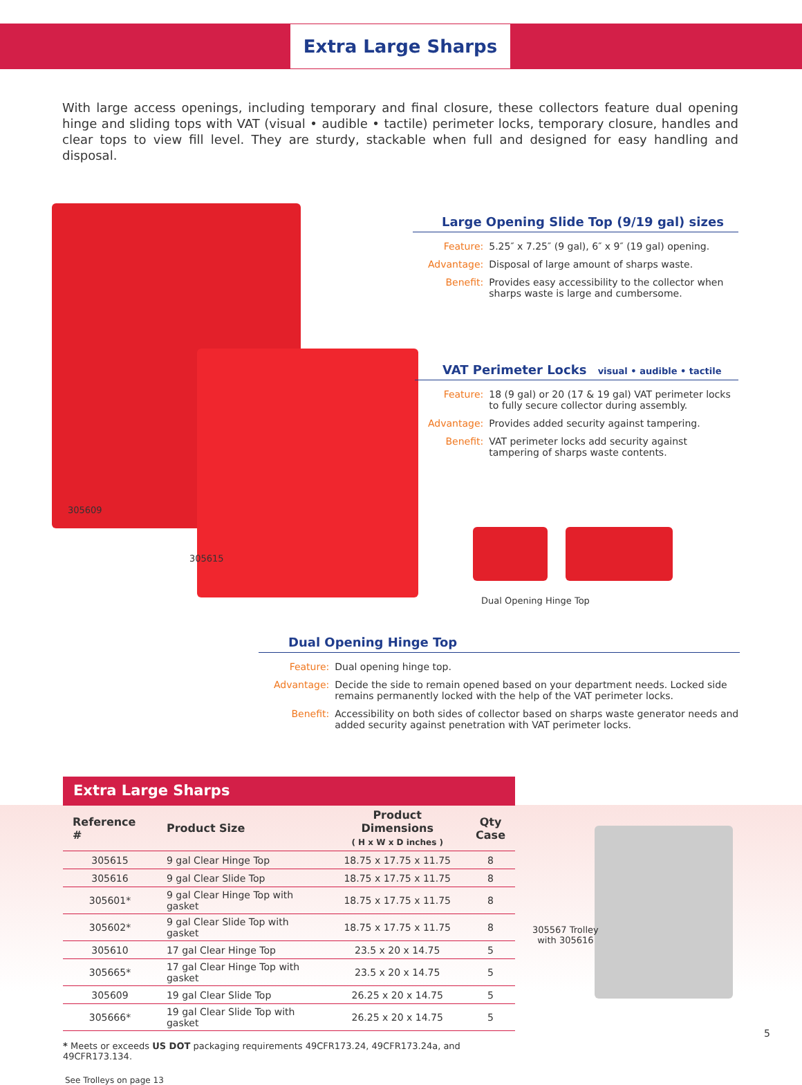Extra Large Sharps
With large access openings, including temporary and final closure, these collectors feature dual opening hinge and sliding tops with VAT (visual • audible • tactile) perimeter locks, temporary closure, handles and clear tops to view fill level. They are sturdy, stackable when full and designed for easy handling and disposal.
305609
305615
Large Opening Slide Top (9/19 gal) sizes
Feature: 5.25″ x 7.25″ (9 gal), 6″ x 9″ (19 gal) opening. Advantage: Disposal of large amount of sharps waste. Benefit: Provides easy accessibility to the collector when sharps waste is large and cumbersome.
VAT Perimeter Locks visual • audible • tactile
Feature: 18 (9 gal) or 20 (17 & 19 gal) VAT perimeter locks to fully secure collector during assembly. Advantage: Provides added security against tampering. Benefit: VAT perimeter locks add security against tampering of sharps waste contents.
Dual Opening Hinge Top
Dual Opening Hinge Top
Feature: Dual opening hinge top. Advantage: Decide the side to remain opened based on your department needs. Locked side remains permanently locked with the help of the VAT perimeter locks. Benefit: Accessibility on both sides of collector based on sharps waste generator needs and added security against penetration with VAT perimeter locks.
Extra Large Sharps
| Reference # | Product Size | Product Dimensions ( H x W x D inches ) | Qty Case |
| --- | --- | --- | --- |
| 305615 | 9 gal Clear Hinge Top | 18.75 x 17.75 x 11.75 | 8 |
| 305616 | 9 gal Clear Slide Top | 18.75 x 17.75 x 11.75 | 8 |
| 305601* | 9 gal Clear Hinge Top with gasket | 18.75 x 17.75 x 11.75 | 8 |
| 305602* | 9 gal Clear Slide Top with gasket | 18.75 x 17.75 x 11.75 | 8 |
| 305610 | 17 gal Clear Hinge Top | 23.5 x 20 x 14.75 | 5 |
| 305665* | 17 gal Clear Hinge Top with gasket | 23.5 x 20 x 14.75 | 5 |
| 305609 | 19 gal Clear Slide Top | 26.25 x 20 x 14.75 | 5 |
| 305666* | 19 gal Clear Slide Top with gasket | 26.25 x 20 x 14.75 | 5 |
* Meets or exceeds US DOT packaging requirements 49CFR173.24, 49CFR173.24a, and 49CFR173.134.
See Trolleys on page 13
305567 Trolley
with 305616
5